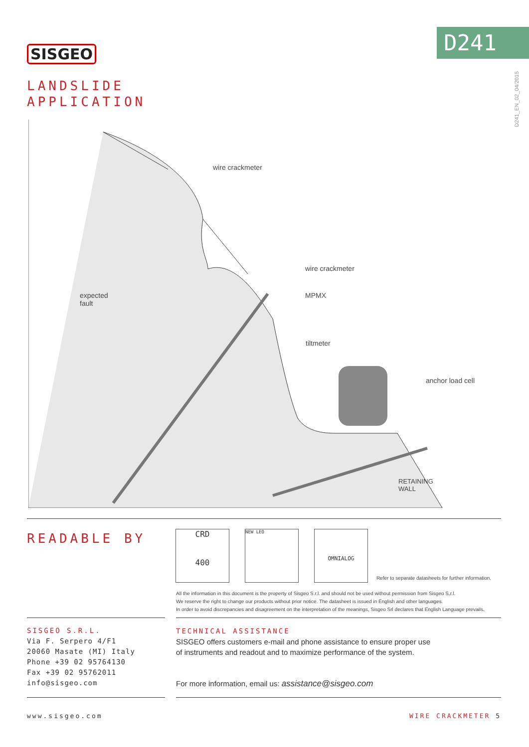SISGEO D241
D241_EN_02_04/2015
LANDSLIDE
APPLICATION
wire crackmeter
wire crackmeter
MPMX expected
fault
tiltmeter
anchor load cell
RETAINING
WALL
READABLE BY
CRD
400
NEW LEO OMNIALOG
Refer to separate datasheets for further information.
All the information in this document is the property of Sisgeo S.r.l. and should not be used without permission from Sisgeo S.r.l.
We reserve the right to change our products without prior notice. The datasheet is issued in English and other languages.
In order to avoid discrepancies and disagreement on the interpretation of the meanings, Sisgeo Srl declares that English Language prevails.
SISGEO S.R.L.
Via F. Serpero 4/F1
20060 Masate (MI) Italy
Phone +39 02 95764130
Fax +39 02 95762011
info@sisgeo.com
TECHNICAL ASSISTANCE
SISGEO offers customers e-mail and phone assistance to ensure proper use
of instruments and readout and to maximize performance of the system.
For more information, email us: assistance@sisgeo.com
www.sisgeo.com WIRE CRACKMETER 5